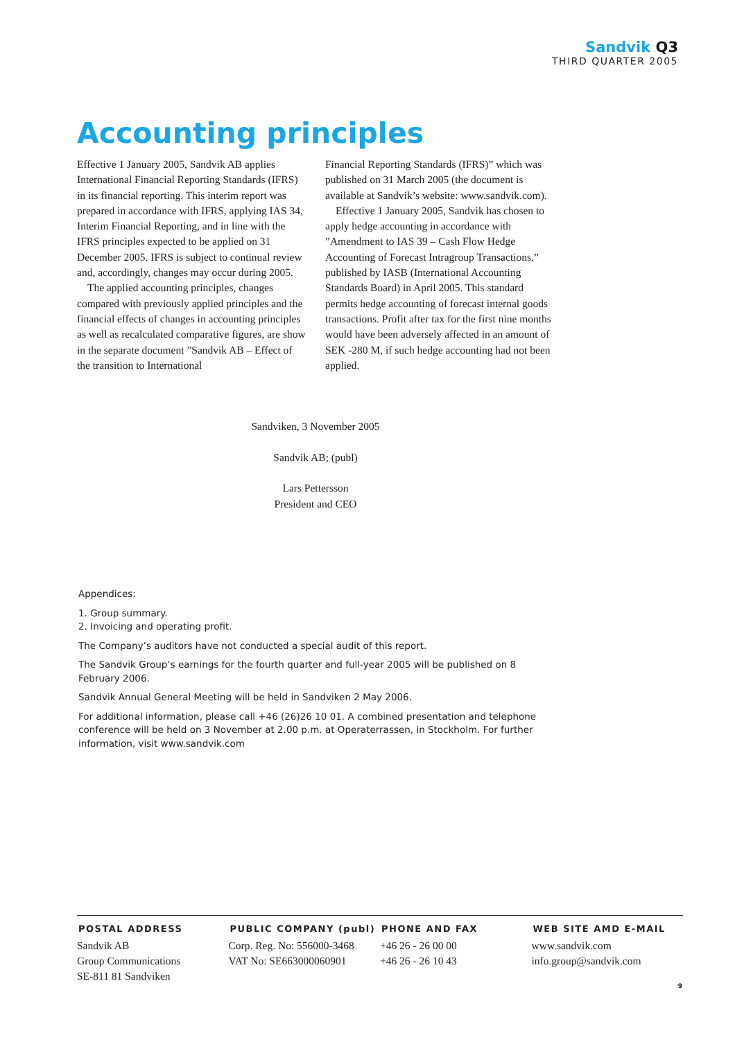Sandvik Q3
THIRD QUARTER 2005
Accounting principles
Effective 1 January 2005, Sandvik AB applies International Financial Reporting Standards (IFRS) in its financial reporting. This interim report was prepared in accordance with IFRS, applying IAS 34, Interim Financial Reporting, and in line with the IFRS principles expected to be applied on 31 December 2005. IFRS is subject to continual review and, accordingly, changes may occur during 2005.
The applied accounting principles, changes compared with previously applied principles and the financial effects of changes in accounting principles as well as recalculated comparative figures, are show in the separate document ”Sandvik AB – Effect of the transition to International
Financial Reporting Standards (IFRS)” which was published on 31 March 2005 (the document is available at Sandvik’s website: www.sandvik.com).
Effective 1 January 2005, Sandvik has chosen to apply hedge accounting in accordance with ”Amendment to IAS 39 – Cash Flow Hedge Accounting of Forecast Intragroup Transactions,” published by IASB (International Accounting Standards Board) in April 2005. This standard permits hedge accounting of forecast internal goods transactions. Profit after tax for the first nine months would have been adversely affected in an amount of SEK -280 M, if such hedge accounting had not been applied.
Sandviken, 3 November 2005
Sandvik AB; (publ)
Lars Pettersson
President and CEO
Appendices:
1. Group summary.
2. Invoicing and operating profit.
The Company’s auditors have not conducted a special audit of this report.
The Sandvik Group’s earnings for the fourth quarter and full-year 2005 will be published on 8 February 2006.
Sandvik Annual General Meeting will be held in Sandviken 2 May 2006.
For additional information, please call +46 (26)26 10 01. A combined presentation and telephone conference will be held on 3 November at 2.00 p.m. at Operaterrassen, in Stockholm. For further information, visit www.sandvik.com
POSTAL ADDRESS
Sandvik AB
Group Communications
SE-811 81 Sandviken
PUBLIC COMPANY (publ)
Corp. Reg. No: 556000-3468
VAT No: SE663000060901
PHONE AND FAX
+46 26 - 26 00 00
+46 26 - 26 10 43
WEB SITE AMD E-MAIL
www.sandvik.com
info.group@sandvik.com
9